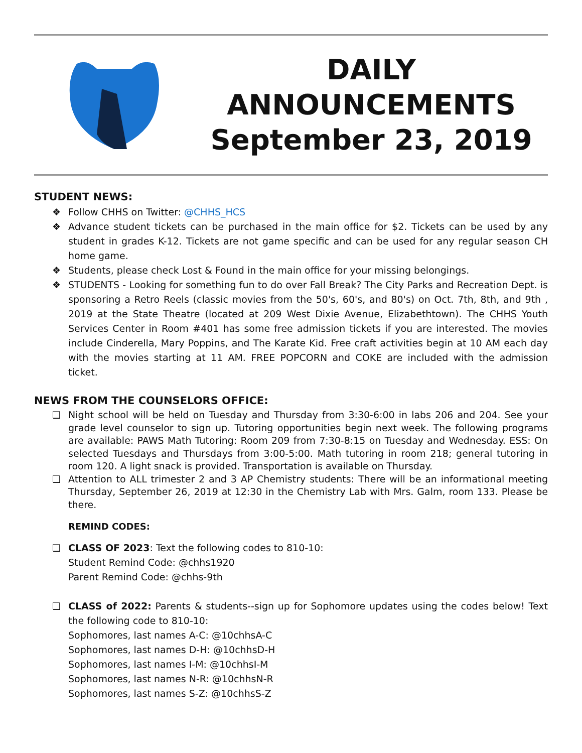DAILY
ANNOUNCEMENTS
September 23, 2019
STUDENT NEWS:
❖ Follow CHHS on Twitter: @CHHS_HCS
❖ Advance student tickets can be purchased in the main office for $2. Tickets can be used by any student in grades K-12. Tickets are not game specific and can be used for any regular season CH home game.
❖ Students, please check Lost & Found in the main office for your missing belongings.
❖ STUDENTS - Looking for something fun to do over Fall Break? The City Parks and Recreation Dept. is sponsoring a Retro Reels (classic movies from the 50's, 60's, and 80's) on Oct. 7th, 8th, and 9th , 2019 at the State Theatre (located at 209 West Dixie Avenue, Elizabethtown). The CHHS Youth Services Center in Room #401 has some free admission tickets if you are interested. The movies include Cinderella, Mary Poppins, and The Karate Kid. Free craft activities begin at 10 AM each day with the movies starting at 11 AM. FREE POPCORN and COKE are included with the admission ticket.
NEWS FROM THE COUNSELORS OFFICE:
❏ Night school will be held on Tuesday and Thursday from 3:30-6:00 in labs 206 and 204. See your grade level counselor to sign up. Tutoring opportunities begin next week. The following programs are available: PAWS Math Tutoring: Room 209 from 7:30-8:15 on Tuesday and Wednesday. ESS: On selected Tuesdays and Thursdays from 3:00-5:00. Math tutoring in room 218; general tutoring in room 120. A light snack is provided. Transportation is available on Thursday.
❏ Attention to ALL trimester 2 and 3 AP Chemistry students: There will be an informational meeting Thursday, September 26, 2019 at 12:30 in the Chemistry Lab with Mrs. Galm, room 133. Please be there.
REMIND CODES:
❏ CLASS OF 2023: Text the following codes to 810-10:
Student Remind Code: @chhs1920
Parent Remind Code: @chhs-9th
❏ CLASS of 2022: Parents & students--sign up for Sophomore updates using the codes below! Text the following code to 810-10:
Sophomores, last names A-C: @10chhsA-C
Sophomores, last names D-H: @10chhsD-H
Sophomores, last names I-M: @10chhsI-M
Sophomores, last names N-R: @10chhsN-R
Sophomores, last names S-Z: @10chhsS-Z